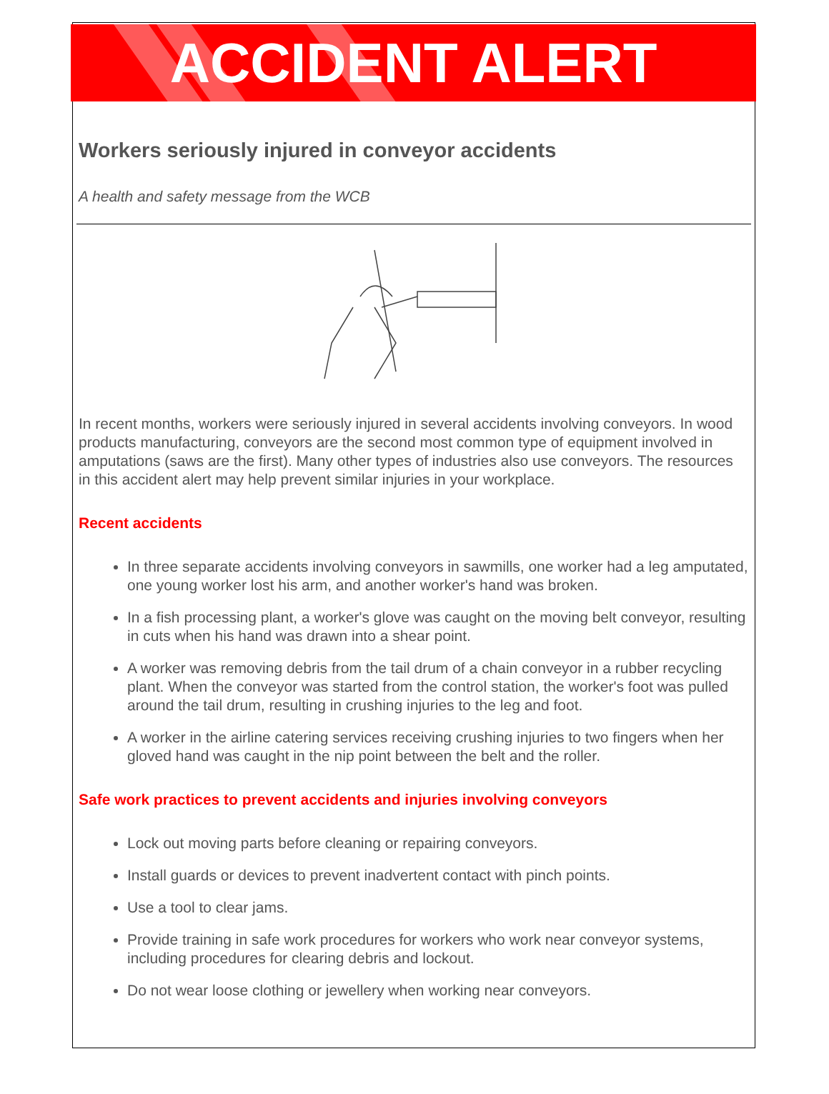ACCIDENT ALERT
Workers seriously injured in conveyor accidents
A health and safety message from the WCB
In recent months, workers were seriously injured in several accidents involving conveyors. In wood products manufacturing, conveyors are the second most common type of equipment involved in amputations (saws are the first). Many other types of industries also use conveyors. The resources in this accident alert may help prevent similar injuries in your workplace.
Recent accidents
In three separate accidents involving conveyors in sawmills, one worker had a leg amputated, one young worker lost his arm, and another worker's hand was broken.
In a fish processing plant, a worker's glove was caught on the moving belt conveyor, resulting in cuts when his hand was drawn into a shear point.
A worker was removing debris from the tail drum of a chain conveyor in a rubber recycling plant. When the conveyor was started from the control station, the worker's foot was pulled around the tail drum, resulting in crushing injuries to the leg and foot.
A worker in the airline catering services receiving crushing injuries to two fingers when her gloved hand was caught in the nip point between the belt and the roller.
Safe work practices to prevent accidents and injuries involving conveyors
Lock out moving parts before cleaning or repairing conveyors.
Install guards or devices to prevent inadvertent contact with pinch points.
Use a tool to clear jams.
Provide training in safe work procedures for workers who work near conveyor systems, including procedures for clearing debris and lockout.
Do not wear loose clothing or jewellery when working near conveyors.